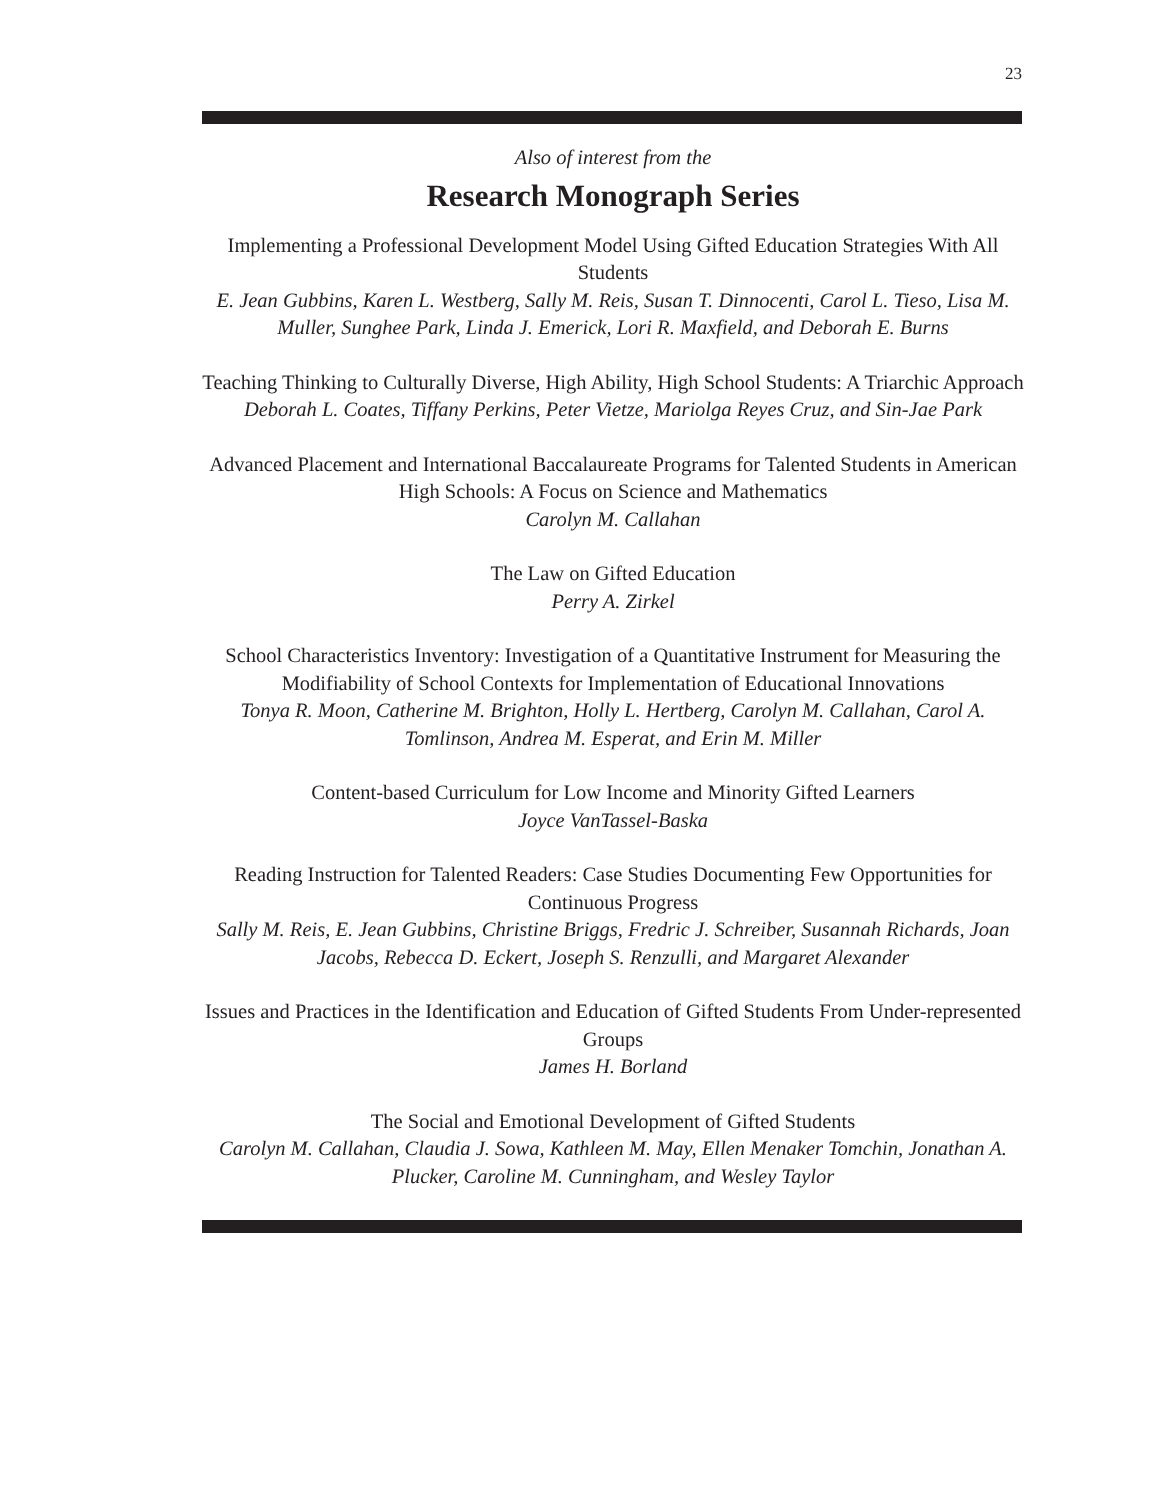23
Also of interest from the
Research Monograph Series
Implementing a Professional Development Model Using Gifted Education Strategies With All Students
E. Jean Gubbins, Karen L. Westberg, Sally M. Reis, Susan T. Dinnocenti, Carol L. Tieso, Lisa M. Muller, Sunghee Park, Linda J. Emerick, Lori R. Maxfield, and Deborah E. Burns
Teaching Thinking to Culturally Diverse, High Ability, High School Students: A Triarchic Approach
Deborah L. Coates, Tiffany Perkins, Peter Vietze, Mariolga Reyes Cruz, and Sin-Jae Park
Advanced Placement and International Baccalaureate Programs for Talented Students in American High Schools: A Focus on Science and Mathematics
Carolyn M. Callahan
The Law on Gifted Education
Perry A. Zirkel
School Characteristics Inventory: Investigation of a Quantitative Instrument for Measuring the Modifiability of School Contexts for Implementation of Educational Innovations
Tonya R. Moon, Catherine M. Brighton, Holly L. Hertberg, Carolyn M. Callahan, Carol A. Tomlinson, Andrea M. Esperat, and Erin M. Miller
Content-based Curriculum for Low Income and Minority Gifted Learners
Joyce VanTassel-Baska
Reading Instruction for Talented Readers: Case Studies Documenting Few Opportunities for Continuous Progress
Sally M. Reis, E. Jean Gubbins, Christine Briggs, Fredric J. Schreiber, Susannah Richards, Joan Jacobs, Rebecca D. Eckert, Joseph S. Renzulli, and Margaret Alexander
Issues and Practices in the Identification and Education of Gifted Students From Under-represented Groups
James H. Borland
The Social and Emotional Development of Gifted Students
Carolyn M. Callahan, Claudia J. Sowa, Kathleen M. May, Ellen Menaker Tomchin, Jonathan A. Plucker, Caroline M. Cunningham, and Wesley Taylor